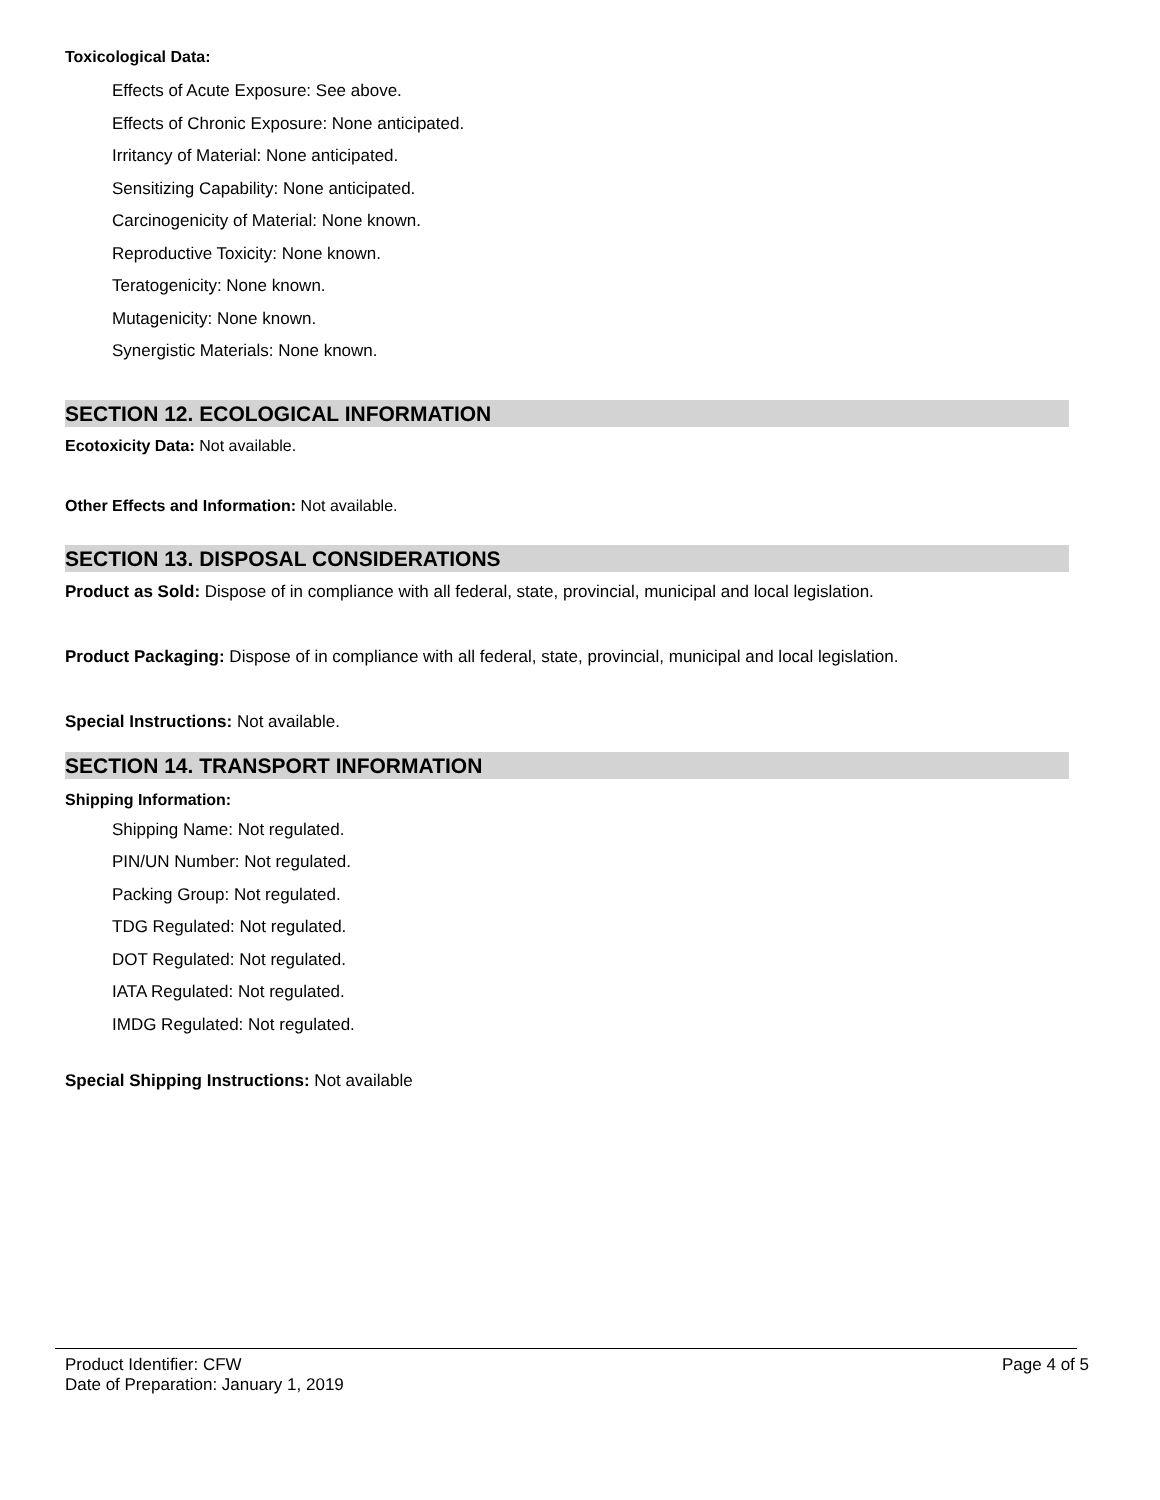Toxicological Data:
Effects of Acute Exposure: See above.
Effects of Chronic Exposure: None anticipated.
Irritancy of Material: None anticipated.
Sensitizing Capability: None anticipated.
Carcinogenicity of Material: None known.
Reproductive Toxicity: None known.
Teratogenicity: None known.
Mutagenicity: None known.
Synergistic Materials: None known.
SECTION 12. ECOLOGICAL INFORMATION
Ecotoxicity Data: Not available.
Other Effects and Information: Not available.
SECTION 13. DISPOSAL CONSIDERATIONS
Product as Sold: Dispose of in compliance with all federal, state, provincial, municipal and local legislation.
Product Packaging: Dispose of in compliance with all federal, state, provincial, municipal and local legislation.
Special Instructions: Not available.
SECTION 14. TRANSPORT INFORMATION
Shipping Information:
Shipping Name: Not regulated.
PIN/UN Number: Not regulated.
Packing Group: Not regulated.
TDG Regulated: Not regulated.
DOT Regulated: Not regulated.
IATA Regulated: Not regulated.
IMDG Regulated: Not regulated.
Special Shipping Instructions: Not available
Product Identifier: CFW
Date of Preparation: January 1, 2019
Page 4 of 5